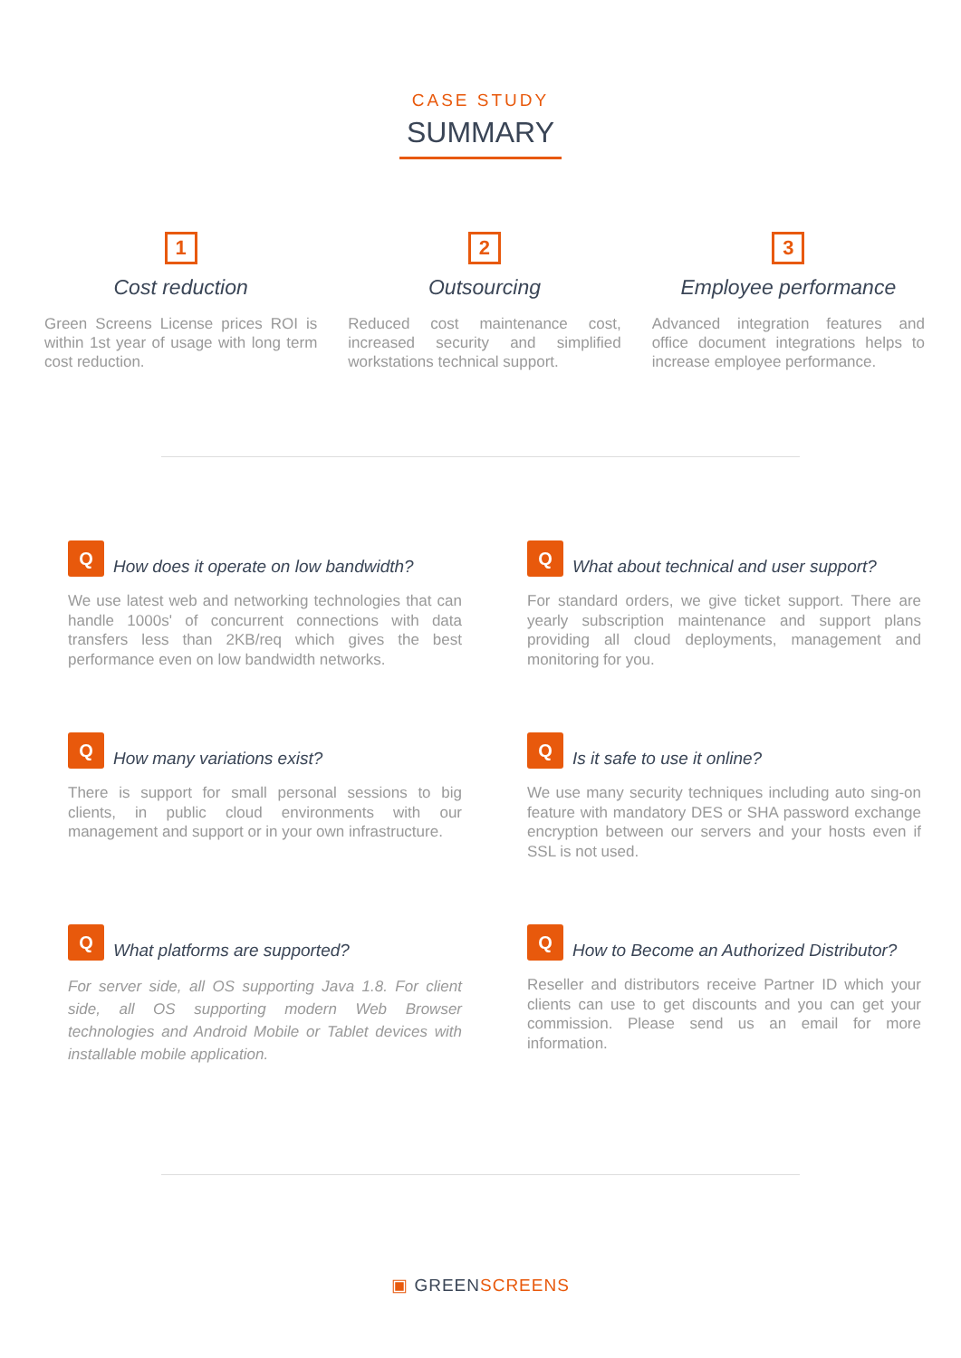CASE STUDY
SUMMARY
1
Cost reduction
Green Screens License prices ROI is within 1st year of usage with long term cost reduction.
2
Outsourcing
Reduced cost maintenance cost, increased security and simplified workstations technical support.
3
Employee performance
Advanced integration features and office document integrations helps to increase employee performance.
Q
How does it operate on low bandwidth?
We use latest web and networking technologies that can handle 1000s' of concurrent connections with data transfers less than 2KB/req which gives the best performance even on low bandwidth networks.
Q
What about technical and user support?
For standard orders, we give ticket support. There are yearly subscription maintenance and support plans providing all cloud deployments, management and monitoring for you.
Q
How many variations exist?
There is support for small personal sessions to big clients, in public cloud environments with our management and support or in your own infrastructure.
Q
Is it safe to use it online?
We use many security techniques including auto sing-on feature with mandatory DES or SHA password exchange encryption between our servers and your hosts even if SSL is not used.
Q
What platforms are supported?
For server side, all OS supporting Java 1.8. For client side, all OS supporting modern Web Browser technologies and Android Mobile or Tablet devices with installable mobile application.
Q
How to Become an Authorized Distributor?
Reseller and distributors receive Partner ID which your clients can use to get discounts and you can get your commission. Please send us an email for more information.
▣ GREENSCREENS